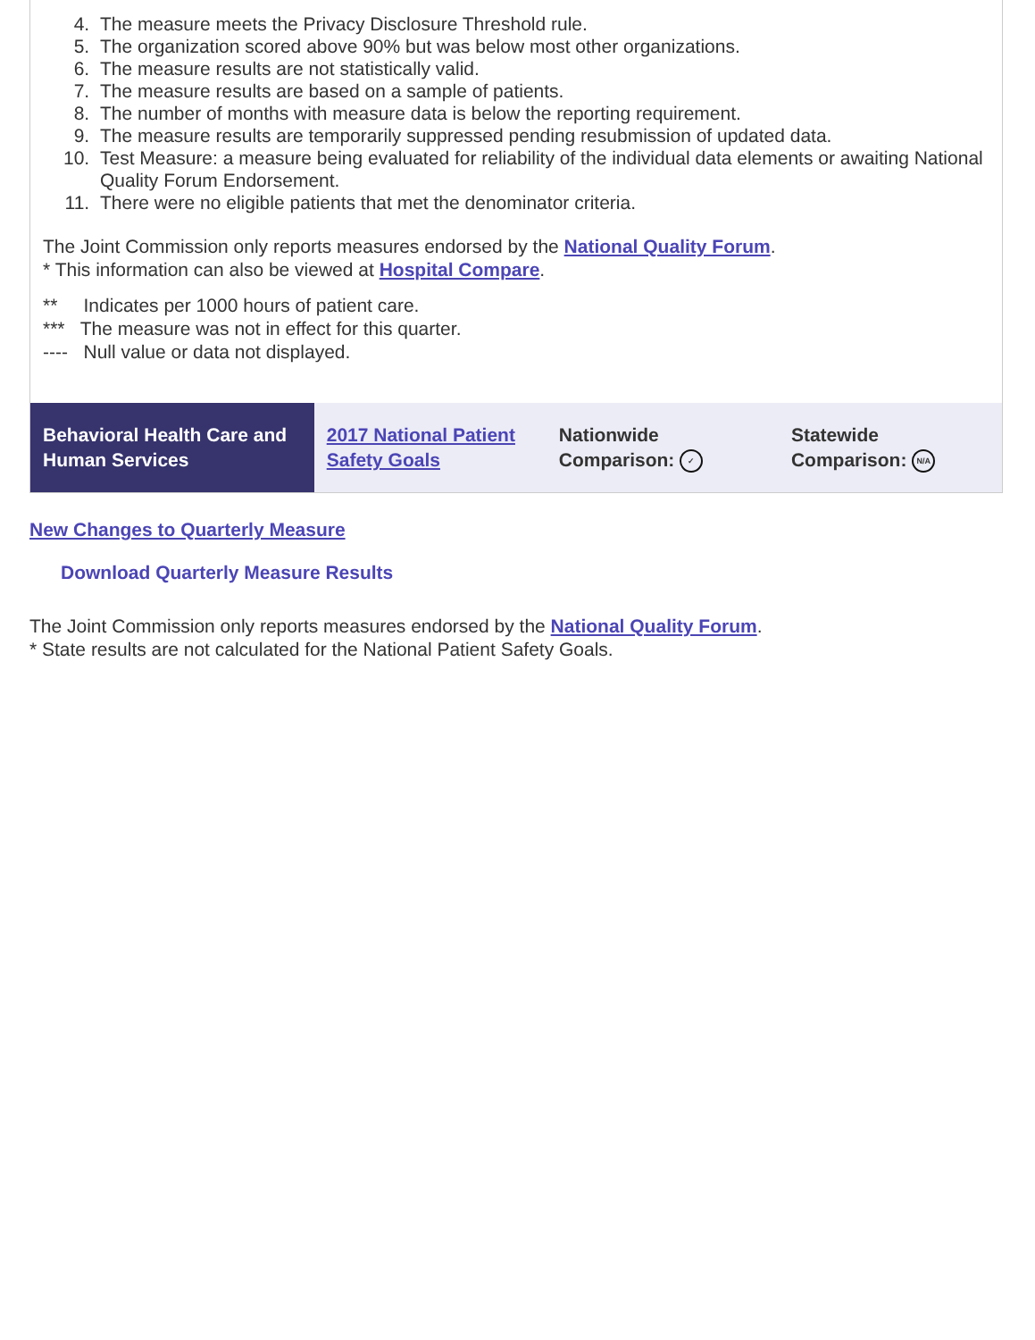4. The measure meets the Privacy Disclosure Threshold rule.
5. The organization scored above 90% but was below most other organizations.
6. The measure results are not statistically valid.
7. The measure results are based on a sample of patients.
8. The number of months with measure data is below the reporting requirement.
9. The measure results are temporarily suppressed pending resubmission of updated data.
10. Test Measure: a measure being evaluated for reliability of the individual data elements or awaiting National Quality Forum Endorsement.
11. There were no eligible patients that met the denominator criteria.
The Joint Commission only reports measures endorsed by the National Quality Forum.
* This information can also be viewed at Hospital Compare.
** Indicates per 1000 hours of patient care.
*** The measure was not in effect for this quarter.
---- Null value or data not displayed.
Behavioral Health Care and Human Services
2017 National Patient Safety Goals
Nationwide
Comparison: ✓
Statewide
Comparison: N/A
New Changes to Quarterly Measure
Download Quarterly Measure Results
The Joint Commission only reports measures endorsed by the National Quality Forum.
* State results are not calculated for the National Patient Safety Goals.